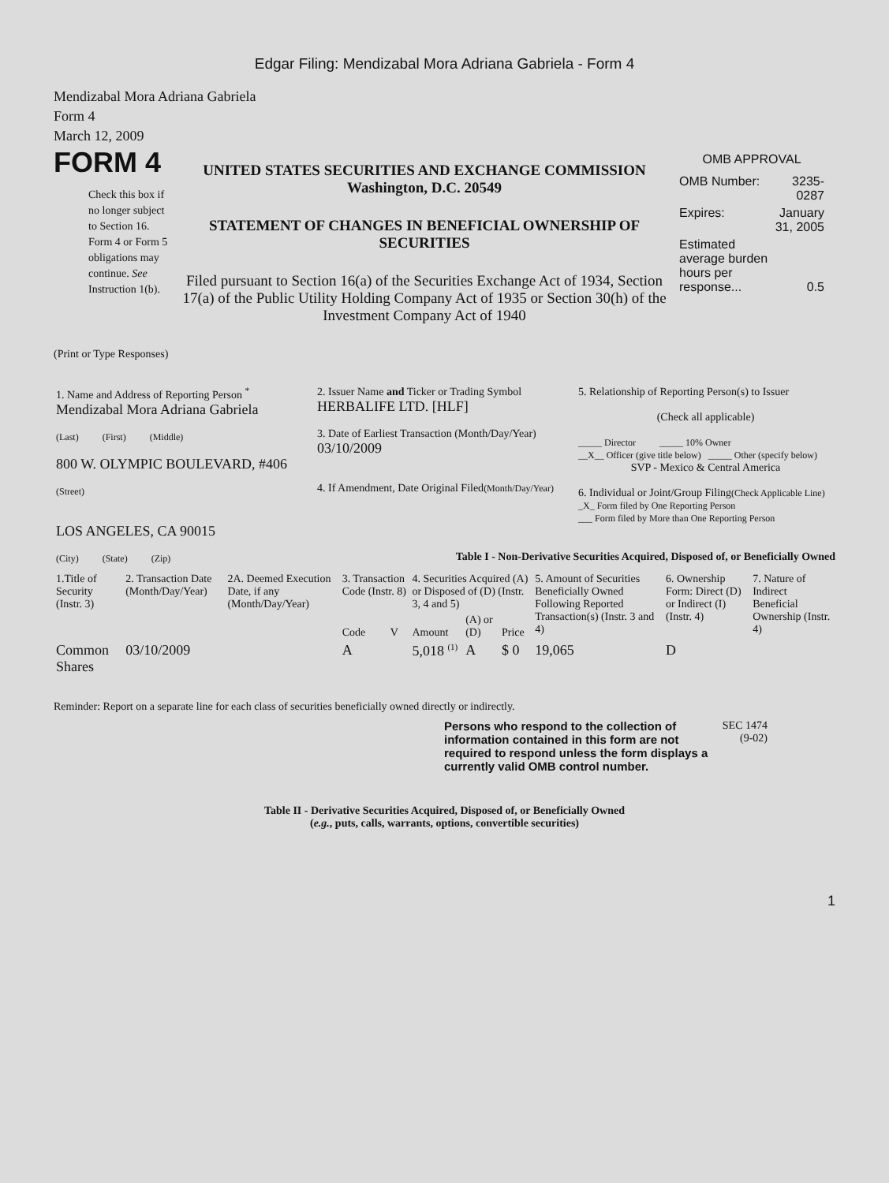Edgar Filing: Mendizabal Mora Adriana Gabriela - Form 4
Mendizabal Mora Adriana Gabriela
Form 4
March 12, 2009
FORM 4
Check this box if no longer subject to Section 16. Form 4 or Form 5 obligations may continue. See Instruction 1(b).
UNITED STATES SECURITIES AND EXCHANGE COMMISSION
Washington, D.C. 20549
STATEMENT OF CHANGES IN BENEFICIAL OWNERSHIP OF SECURITIES
Filed pursuant to Section 16(a) of the Securities Exchange Act of 1934, Section 17(a) of the Public Utility Holding Company Act of 1935 or Section 30(h) of the Investment Company Act of 1940
OMB APPROVAL
| OMB Number: | 3235-0287 |
| Expires: | January 31, 2005 |
| Estimated average burden hours per response... | 0.5 |
(Print or Type Responses)
| 1. Name and Address of Reporting Person <sup>*</sup> Mendizabal Mora Adriana Gabriela (Last) (First) (Middle) 800 W. OLYMPIC BOULEVARD, #406 (Street) LOS ANGELES, CA 90015 (City) (State) (Zip) | 2. Issuer Name and Ticker or Trading Symbol HERBALIFE LTD. [HLF] 3. Date of Earliest Transaction (Month/Day/Year) 03/10/2009 4. If Amendment, Date Original Filed (Month/Day/Year) | 5. Relationship of Reporting Person(s) to Issuer (Check all applicable) _____ Director _____ 10% Owner __X__ Officer (give title below) _____ Other (specify below) SVP - Mexico & Central America 6. Individual or Joint/Group Filing (Check Applicable Line) _X_ Form filed by One Reporting Person ___ Form filed by More than One Reporting Person |
Table I - Non-Derivative Securities Acquired, Disposed of, or Beneficially Owned
| 1.Title of Security (Instr. 3) | 2. Transaction Date (Month/Day/Year) | 2A. Deemed Execution Date, if any (Month/Day/Year) | 3. Transaction Code (Instr. 8) | | 4. Securities Acquired (A) or Disposed of (D) (Instr. 3, 4 and 5) | | | 5. Amount of Securities Beneficially Owned Following Reported Transaction(s) (Instr. 3 and 4) | 6. Ownership Form: Direct (D) or Indirect (I) (Instr. 4) | 7. Nature of Indirect Beneficial Ownership (Instr. 4) |
| --- | --- | --- | --- | --- | --- | --- | --- | --- | --- | --- |
| | | | Code | V | Amount | (A) or (D) | Price | | | |
| Common Shares | 03/10/2009 | | A | | 5,018 <sup>(1)</sup> | A | $ 0 | 19,065 | D | |
Reminder: Report on a separate line for each class of securities beneficially owned directly or indirectly.
Persons who respond to the collection of information contained in this form are not required to respond unless the form displays a currently valid OMB control number.
SEC 1474 (9-02)
Table II - Derivative Securities Acquired, Disposed of, or Beneficially Owned
(e.g., puts, calls, warrants, options, convertible securities)
1